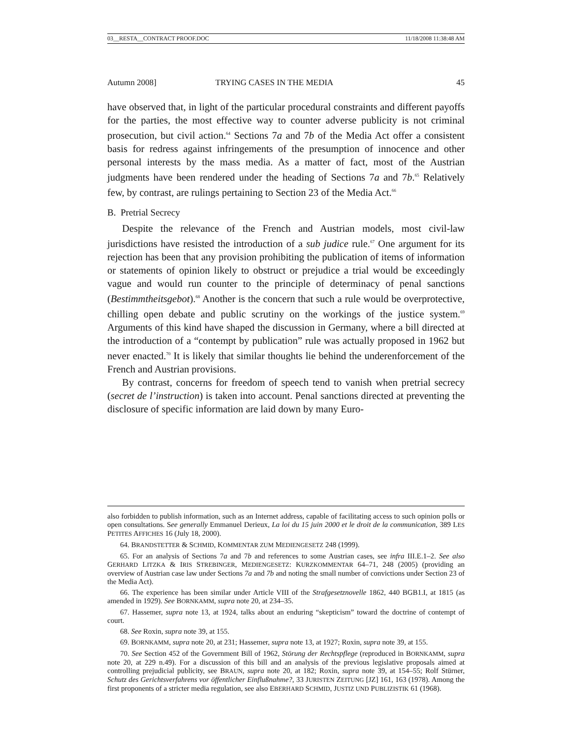03__RESTA__CONTRACT PROOF.DOC 11/18/2008 11:38:48 AM
Autumn 2008] TRYING CASES IN THE MEDIA 45
have observed that, in light of the particular procedural constraints and different payoffs for the parties, the most effective way to counter adverse publicity is not criminal prosecution, but civil action.<sup>64</sup> Sections 7a and 7b of the Media Act offer a consistent basis for redress against infringements of the presumption of innocence and other personal interests by the mass media. As a matter of fact, most of the Austrian judgments have been rendered under the heading of Sections 7a and 7b.<sup>65</sup> Relatively few, by contrast, are rulings pertaining to Section 23 of the Media Act.<sup>66</sup>
B. Pretrial Secrecy
Despite the relevance of the French and Austrian models, most civil-law jurisdictions have resisted the introduction of a sub judice rule.<sup>67</sup> One argument for its rejection has been that any provision prohibiting the publication of items of information or statements of opinion likely to obstruct or prejudice a trial would be exceedingly vague and would run counter to the principle of determinacy of penal sanctions (Bestimmtheitsgebot).<sup>68</sup> Another is the concern that such a rule would be overprotective, chilling open debate and public scrutiny on the workings of the justice system.<sup>69</sup> Arguments of this kind have shaped the discussion in Germany, where a bill directed at the introduction of a “contempt by publication” rule was actually proposed in 1962 but never enacted.<sup>70</sup> It is likely that similar thoughts lie behind the underenforcement of the French and Austrian provisions.
By contrast, concerns for freedom of speech tend to vanish when pretrial secrecy (secret de l’instruction) is taken into account. Penal sanctions directed at preventing the disclosure of specific information are laid down by many Euro-
also forbidden to publish information, such as an Internet address, capable of facilitating access to such opinion polls or open consultations. See generally Emmanuel Derieux, La loi du 15 juin 2000 et le droit de la communication, 389 LES PETITES AFFICHES 16 (July 18, 2000).
64. BRANDSTETTER & SCHMID, KOMMENTAR ZUM MEDIENGESETZ 248 (1999).
65. For an analysis of Sections 7a and 7b and references to some Austrian cases, see infra III.E.1–2. See also GERHARD LITZKA & IRIS STREBINGER, MEDIENGESETZ: KURZKOMMENTAR 64–71, 248 (2005) (providing an overview of Austrian case law under Sections 7a and 7b and noting the small number of convictions under Section 23 of the Media Act).
66. The experience has been similar under Article VIII of the Strafgesetznovelle 1862, 440 BGB1.I, at 1815 (as amended in 1929). See BORNKAMM, supra note 20, at 234–35.
67. Hassemer, supra note 13, at 1924, talks about an enduring “skepticism” toward the doctrine of contempt of court.
68. See Roxin, supra note 39, at 155.
69. BORNKAMM, supra note 20, at 231; Hassemer, supra note 13, at 1927; Roxin, supra note 39, at 155.
70. See Section 452 of the Government Bill of 1962, Störung der Rechtspflege (reproduced in BORNKAMM, supra note 20, at 229 n.49). For a discussion of this bill and an analysis of the previous legislative proposals aimed at controlling prejudicial publicity, see BRAUN, supra note 20, at 182; Roxin, supra note 39, at 154–55; Rolf Stürner, Schutz des Gerichtsverfahrens vor öffentlicher Einflußnahme?, 33 JURISTEN ZEITUNG [JZ] 161, 163 (1978). Among the first proponents of a stricter media regulation, see also EBERHARD SCHMID, JUSTIZ UND PUBLIZISTIK 61 (1968).